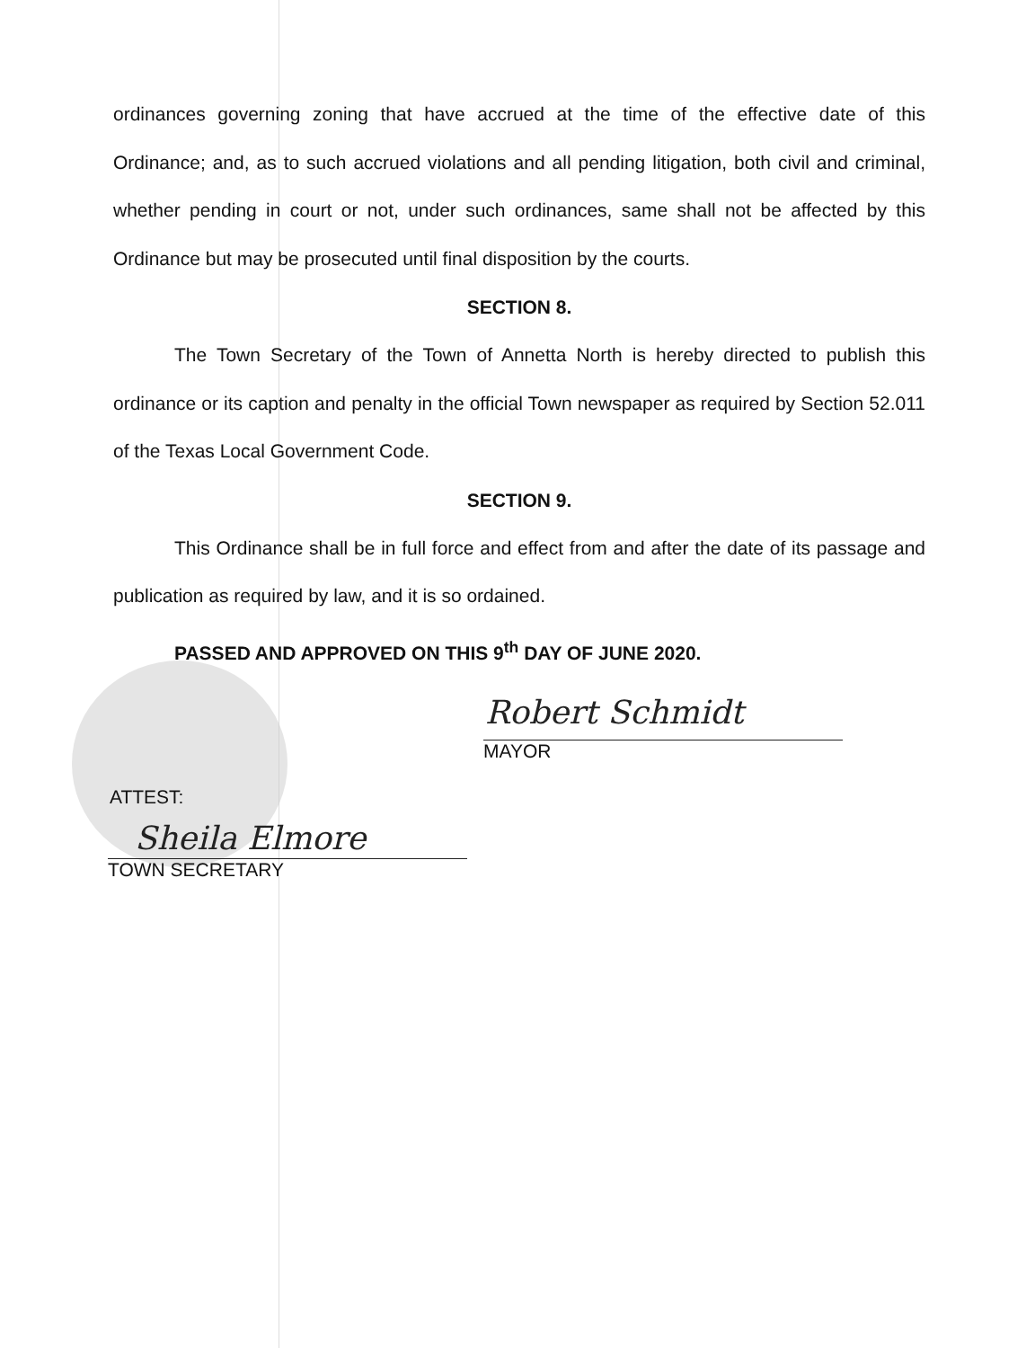ordinances governing zoning that have accrued at the time of the effective date of this Ordinance; and, as to such accrued violations and all pending litigation, both civil and criminal, whether pending in court or not, under such ordinances, same shall not be affected by this Ordinance but may be prosecuted until final disposition by the courts.
SECTION 8.
The Town Secretary of the Town of Annetta North is hereby directed to publish this ordinance or its caption and penalty in the official Town newspaper as required by Section 52.011 of the Texas Local Government Code.
SECTION 9.
This Ordinance shall be in full force and effect from and after the date of its passage and publication as required by law, and it is so ordained.
PASSED AND APPROVED ON THIS 9<sup>th</sup> DAY OF JUNE 2020.
Robert Schmidt
MAYOR
ATTEST:
Sheila Elmore
TOWN SECRETARY